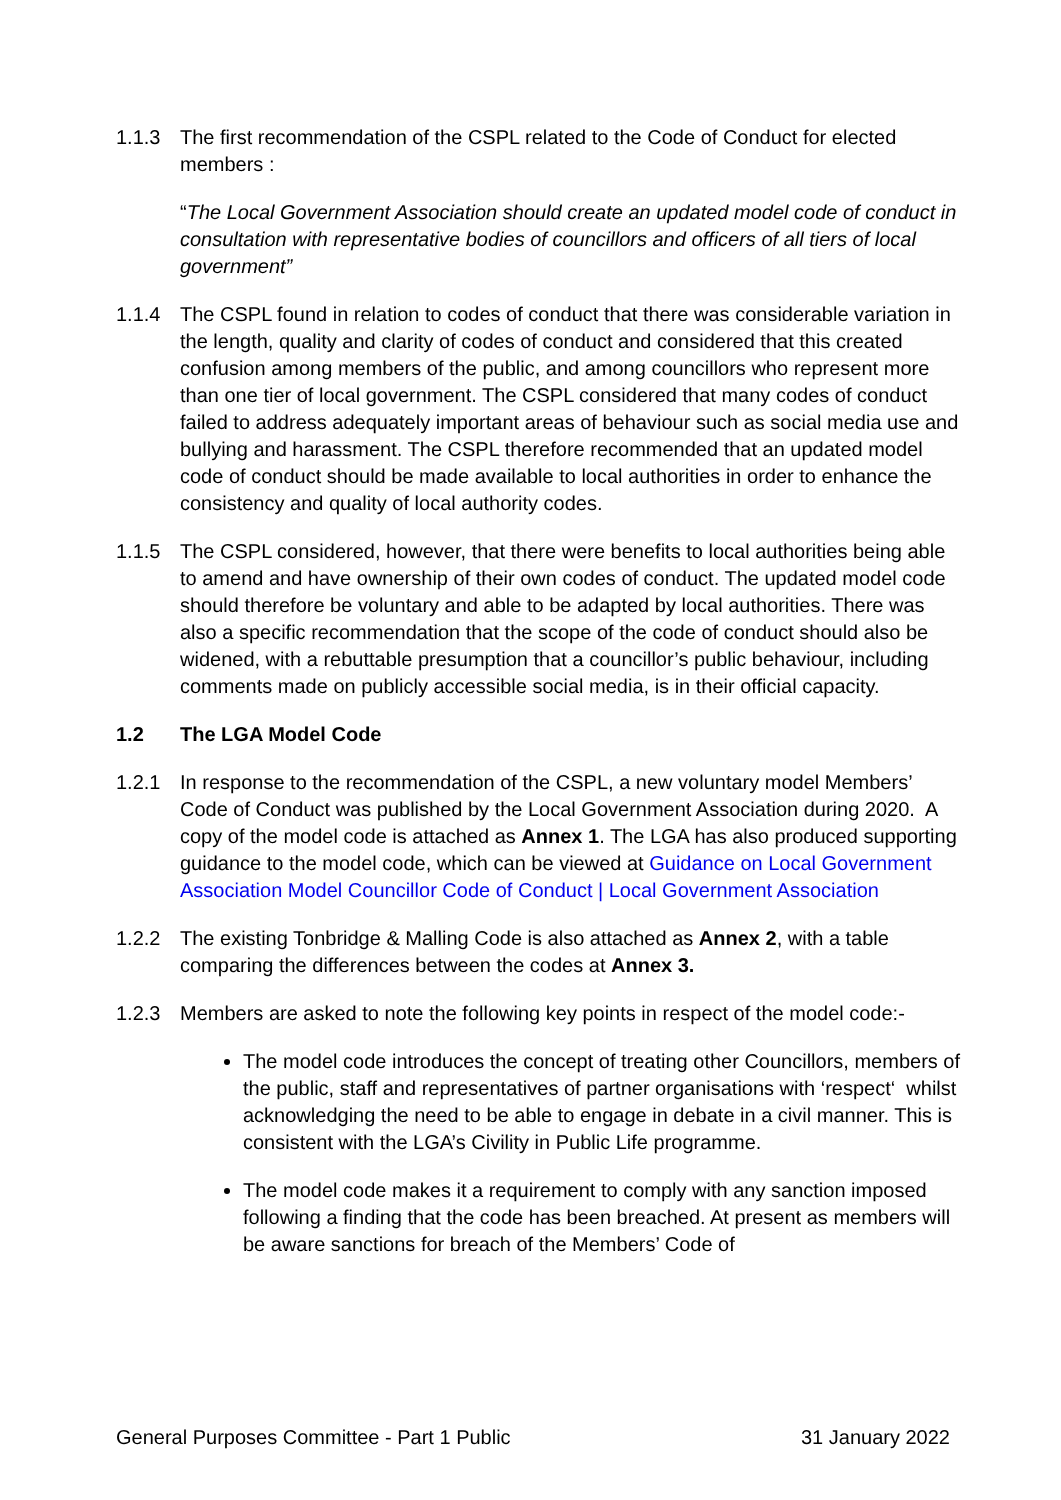1.1.3 The first recommendation of the CSPL related to the Code of Conduct for elected members :
“The Local Government Association should create an updated model code of conduct in consultation with representative bodies of councillors and officers of all tiers of local government”
1.1.4 The CSPL found in relation to codes of conduct that there was considerable variation in the length, quality and clarity of codes of conduct and considered that this created confusion among members of the public, and among councillors who represent more than one tier of local government. The CSPL considered that many codes of conduct failed to address adequately important areas of behaviour such as social media use and bullying and harassment. The CSPL therefore recommended that an updated model code of conduct should be made available to local authorities in order to enhance the consistency and quality of local authority codes.
1.1.5 The CSPL considered, however, that there were benefits to local authorities being able to amend and have ownership of their own codes of conduct. The updated model code should therefore be voluntary and able to be adapted by local authorities. There was also a specific recommendation that the scope of the code of conduct should also be widened, with a rebuttable presumption that a councillor’s public behaviour, including comments made on publicly accessible social media, is in their official capacity.
1.2 The LGA Model Code
1.2.1 In response to the recommendation of the CSPL, a new voluntary model Members’ Code of Conduct was published by the Local Government Association during 2020. A copy of the model code is attached as Annex 1. The LGA has also produced supporting guidance to the model code, which can be viewed at Guidance on Local Government Association Model Councillor Code of Conduct | Local Government Association
1.2.2 The existing Tonbridge & Malling Code is also attached as Annex 2, with a table comparing the differences between the codes at Annex 3.
1.2.3 Members are asked to note the following key points in respect of the model code:-
The model code introduces the concept of treating other Councillors, members of the public, staff and representatives of partner organisations with ‘respect‘ whilst acknowledging the need to be able to engage in debate in a civil manner. This is consistent with the LGA’s Civility in Public Life programme.
The model code makes it a requirement to comply with any sanction imposed following a finding that the code has been breached. At present as members will be aware sanctions for breach of the Members’ Code of
General Purposes Committee - Part 1 Public 31 January 2022